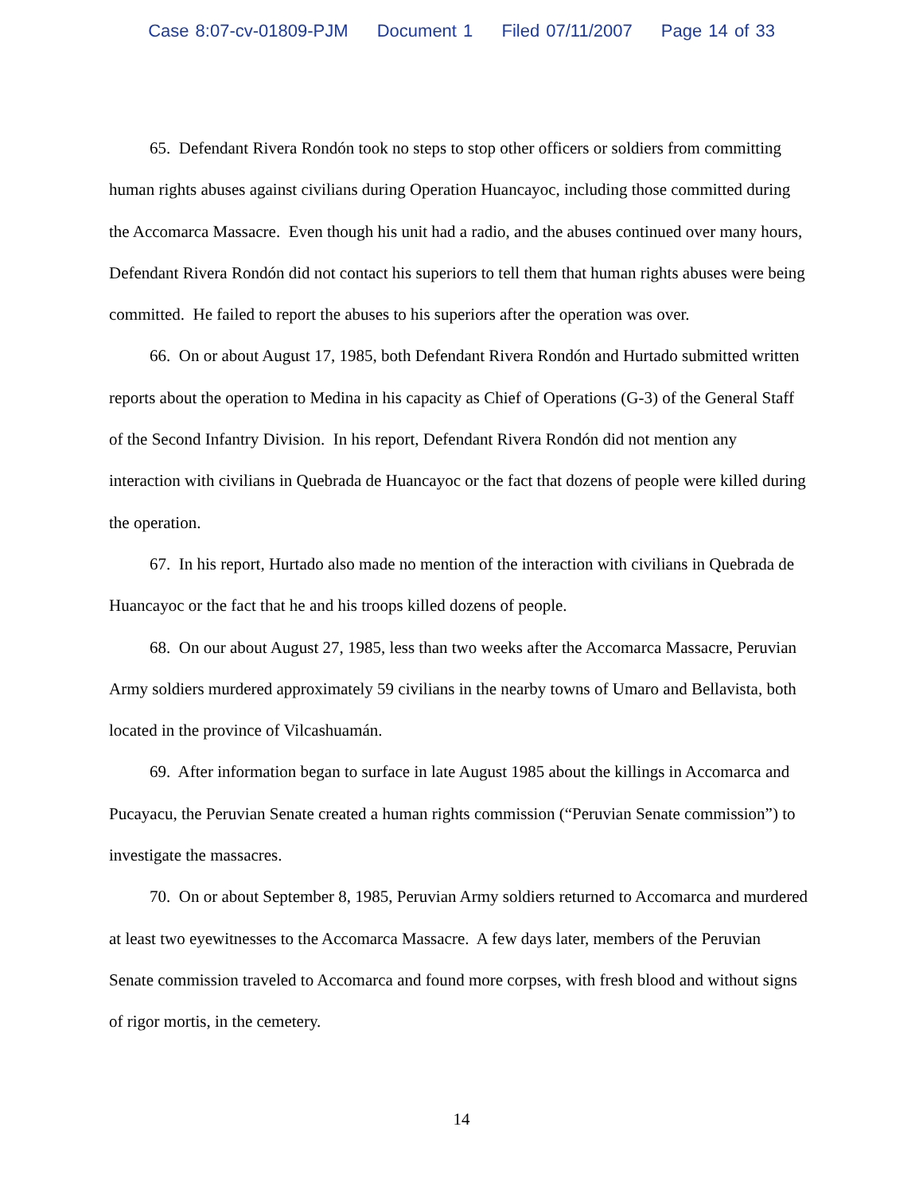Case 8:07-cv-01809-PJM Document 1 Filed 07/11/2007 Page 14 of 33
65. Defendant Rivera Rondón took no steps to stop other officers or soldiers from committing human rights abuses against civilians during Operation Huancayoc, including those committed during the Accomarca Massacre. Even though his unit had a radio, and the abuses continued over many hours, Defendant Rivera Rondón did not contact his superiors to tell them that human rights abuses were being committed. He failed to report the abuses to his superiors after the operation was over.
66. On or about August 17, 1985, both Defendant Rivera Rondón and Hurtado submitted written reports about the operation to Medina in his capacity as Chief of Operations (G-3) of the General Staff of the Second Infantry Division. In his report, Defendant Rivera Rondón did not mention any interaction with civilians in Quebrada de Huancayoc or the fact that dozens of people were killed during the operation.
67. In his report, Hurtado also made no mention of the interaction with civilians in Quebrada de Huancayoc or the fact that he and his troops killed dozens of people.
68. On our about August 27, 1985, less than two weeks after the Accomarca Massacre, Peruvian Army soldiers murdered approximately 59 civilians in the nearby towns of Umaro and Bellavista, both located in the province of Vilcashuamán.
69. After information began to surface in late August 1985 about the killings in Accomarca and Pucayacu, the Peruvian Senate created a human rights commission (“Peruvian Senate commission”) to investigate the massacres.
70. On or about September 8, 1985, Peruvian Army soldiers returned to Accomarca and murdered at least two eyewitnesses to the Accomarca Massacre. A few days later, members of the Peruvian Senate commission traveled to Accomarca and found more corpses, with fresh blood and without signs of rigor mortis, in the cemetery.
14